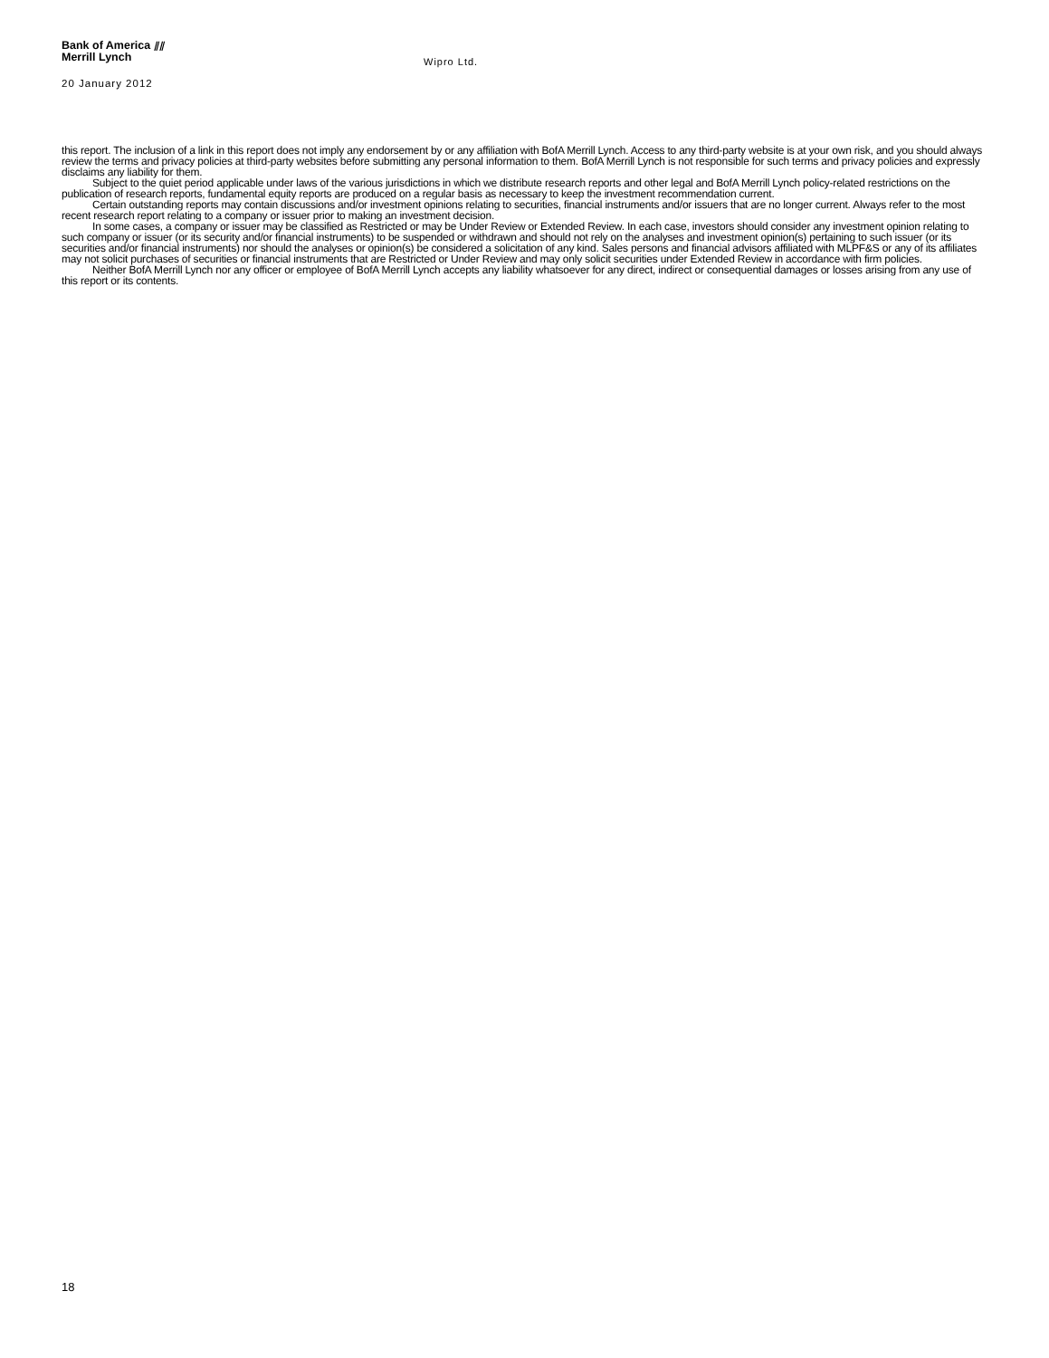Bank of America ⫽⫽
Merrill Lynch
Wipro Ltd.
20 January 2012
this report. The inclusion of a link in this report does not imply any endorsement by or any affiliation with BofA Merrill Lynch. Access to any third-party website is at your own risk, and you should always review the terms and privacy policies at third-party websites before submitting any personal information to them. BofA Merrill Lynch is not responsible for such terms and privacy policies and expressly disclaims any liability for them.
Subject to the quiet period applicable under laws of the various jurisdictions in which we distribute research reports and other legal and BofA Merrill Lynch policy-related restrictions on the publication of research reports, fundamental equity reports are produced on a regular basis as necessary to keep the investment recommendation current.
Certain outstanding reports may contain discussions and/or investment opinions relating to securities, financial instruments and/or issuers that are no longer current. Always refer to the most recent research report relating to a company or issuer prior to making an investment decision.
In some cases, a company or issuer may be classified as Restricted or may be Under Review or Extended Review. In each case, investors should consider any investment opinion relating to such company or issuer (or its security and/or financial instruments) to be suspended or withdrawn and should not rely on the analyses and investment opinion(s) pertaining to such issuer (or its securities and/or financial instruments) nor should the analyses or opinion(s) be considered a solicitation of any kind. Sales persons and financial advisors affiliated with MLPF&S or any of its affiliates may not solicit purchases of securities or financial instruments that are Restricted or Under Review and may only solicit securities under Extended Review in accordance with firm policies.
Neither BofA Merrill Lynch nor any officer or employee of BofA Merrill Lynch accepts any liability whatsoever for any direct, indirect or consequential damages or losses arising from any use of this report or its contents.
18